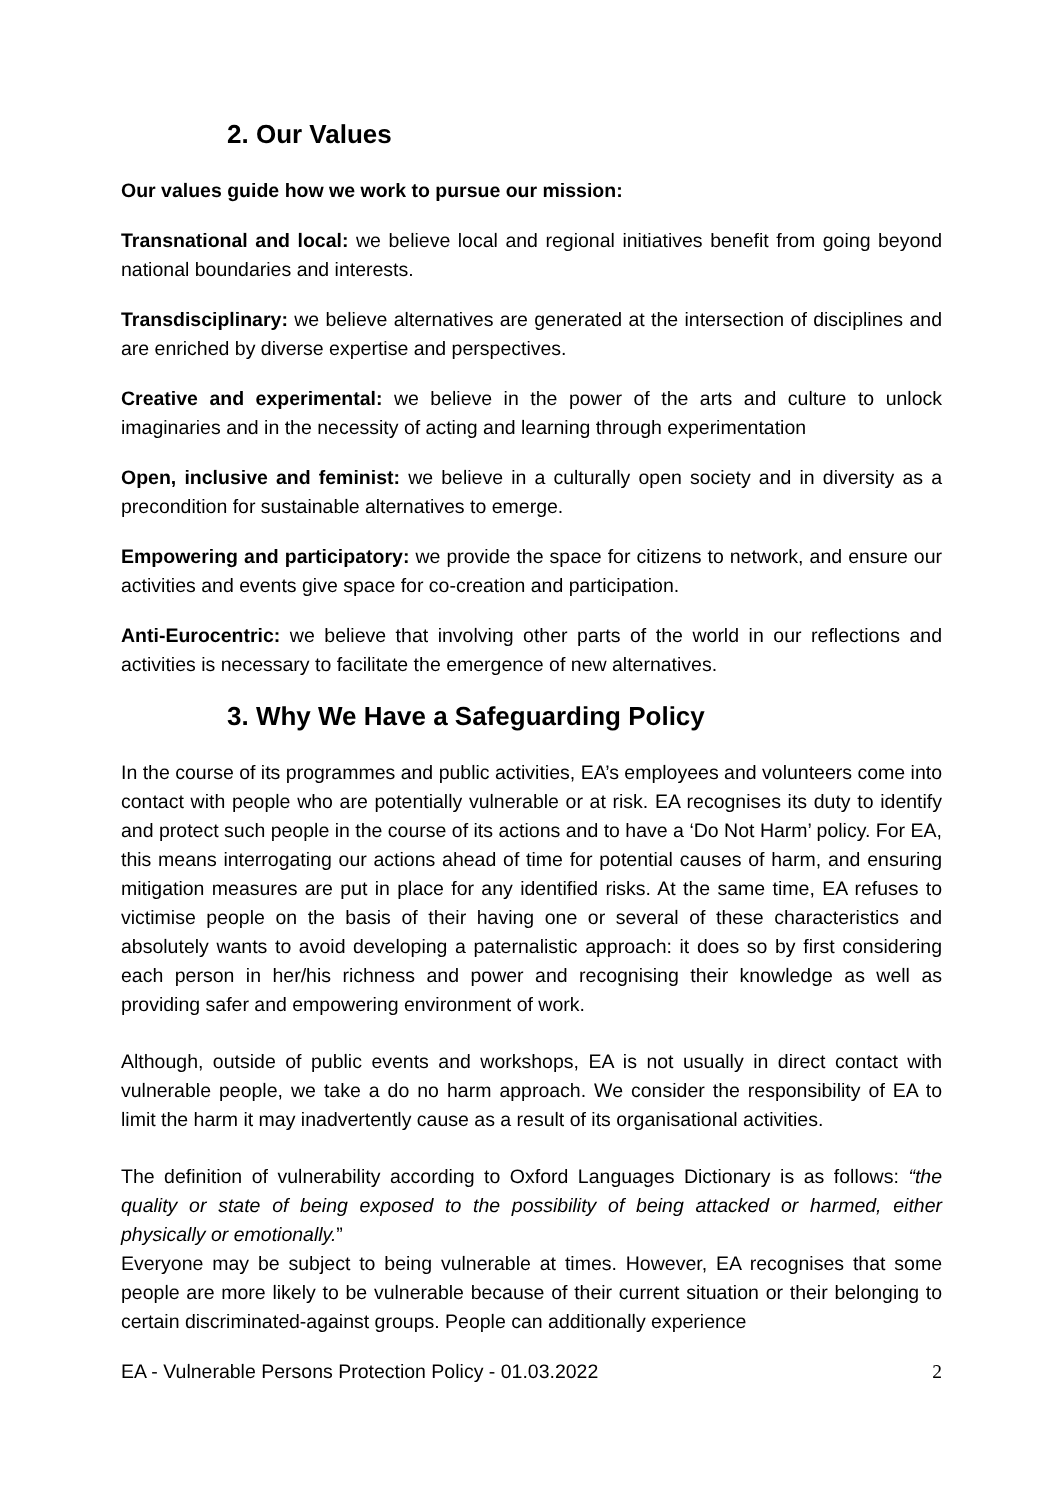2. Our Values
Our values guide how we work to pursue our mission:
Transnational and local: we believe local and regional initiatives benefit from going beyond national boundaries and interests.
Transdisciplinary: we believe alternatives are generated at the intersection of disciplines and are enriched by diverse expertise and perspectives.
Creative and experimental: we believe in the power of the arts and culture to unlock imaginaries and in the necessity of acting and learning through experimentation
Open, inclusive and feminist: we believe in a culturally open society and in diversity as a precondition for sustainable alternatives to emerge.
Empowering and participatory: we provide the space for citizens to network, and ensure our activities and events give space for co-creation and participation.
Anti-Eurocentric: we believe that involving other parts of the world in our reflections and activities is necessary to facilitate the emergence of new alternatives.
3. Why We Have a Safeguarding Policy
In the course of its programmes and public activities, EA’s employees and volunteers come into contact with people who are potentially vulnerable or at risk. EA recognises its duty to identify and protect such people in the course of its actions and to have a ‘Do Not Harm’ policy. For EA, this means interrogating our actions ahead of time for potential causes of harm, and ensuring mitigation measures are put in place for any identified risks. At the same time, EA refuses to victimise people on the basis of their having one or several of these characteristics and absolutely wants to avoid developing a paternalistic approach: it does so by first considering each person in her/his richness and power and recognising their knowledge as well as providing safer and empowering environment of work.
Although, outside of public events and workshops, EA is not usually in direct contact with vulnerable people, we take a do no harm approach. We consider the responsibility of EA to limit the harm it may inadvertently cause as a result of its organisational activities.
The definition of vulnerability according to Oxford Languages Dictionary is as follows: “the quality or state of being exposed to the possibility of being attacked or harmed, either physically or emotionally.”
Everyone may be subject to being vulnerable at times. However, EA recognises that some people are more likely to be vulnerable because of their current situation or their belonging to certain discriminated-against groups. People can additionally experience
EA - Vulnerable Persons Protection Policy - 01.03.2022 2